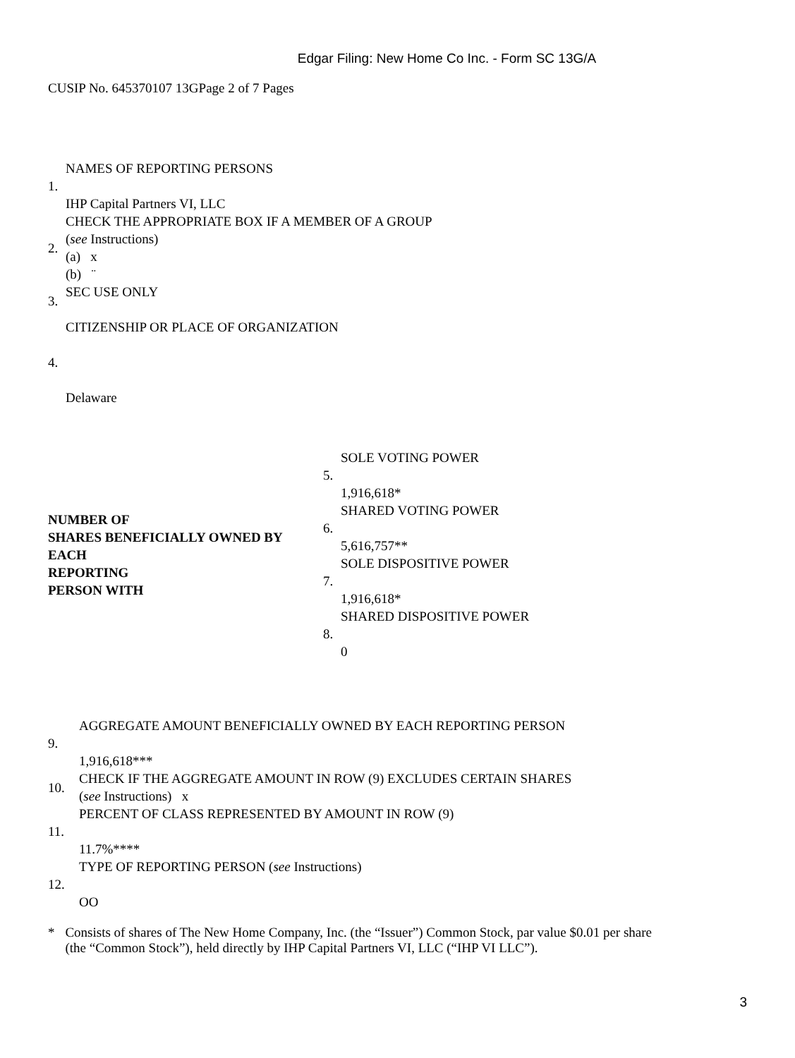Edgar Filing: New Home Co Inc. - Form SC 13G/A
CUSIP No. 645370107 13GPage 2 of 7 Pages
| 1. | NAMES OF REPORTING PERSONS IHP Capital Partners VI, LLC |
| 2. | CHECK THE APPROPRIATE BOX IF A MEMBER OF A GROUP ( see Instructions) (a) x (b) ¨ |
| 3. | SEC USE ONLY |
| 4. | CITIZENSHIP OR PLACE OF ORGANIZATION Delaware |
| NUMBER OF SHARES BENEFICIALLY OWNED BY EACH REPORTING PERSON WITH | 5. | SOLE VOTING POWER 1,916,618* |
| | 6. | SHARED VOTING POWER 5,616,757** |
| | 7. | SOLE DISPOSITIVE POWER 1,916,618* |
| | 8. | SHARED DISPOSITIVE POWER 0 |
| 9. | AGGREGATE AMOUNT BENEFICIALLY OWNED BY EACH REPORTING PERSON 1,916,618*** |
| 10. | CHECK IF THE AGGREGATE AMOUNT IN ROW (9) EXCLUDES CERTAIN SHARES ( see Instructions) x |
| 11. | PERCENT OF CLASS REPRESENTED BY AMOUNT IN ROW (9) 11.7%**** |
| 12. | TYPE OF REPORTING PERSON ( see Instructions) OO |
* Consists of shares of The New Home Company, Inc. (the “Issuer”) Common Stock, par value $0.01 per share (the “Common Stock”), held directly by IHP Capital Partners VI, LLC (“IHP VI LLC”).
3